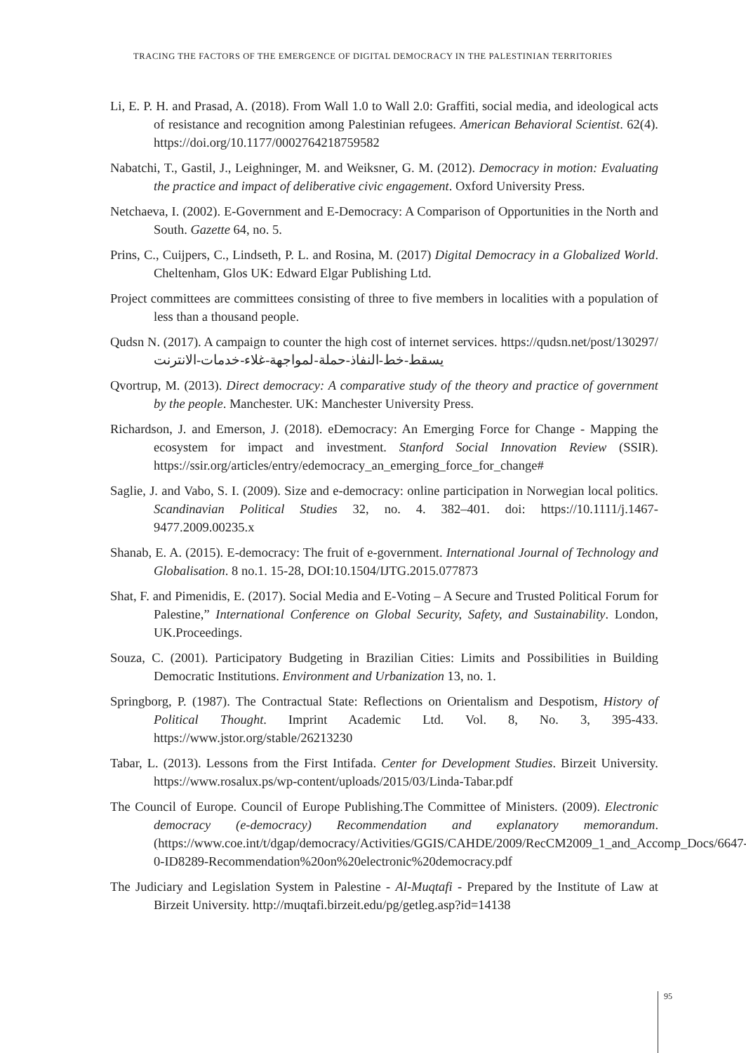TRACING THE FACTORS OF THE EMERGENCE OF DIGITAL DEMOCRACY IN THE PALESTINIAN TERRITORIES
Li, E. P. H. and Prasad, A. (2018). From Wall 1.0 to Wall 2.0: Graffiti, social media, and ideological acts of resistance and recognition among Palestinian refugees. American Behavioral Scientist. 62(4). https://doi.org/10.1177/0002764218759582
Nabatchi, T., Gastil, J., Leighninger, M. and Weiksner, G. M. (2012). Democracy in motion: Evaluating the practice and impact of deliberative civic engagement. Oxford University Press.
Netchaeva, I. (2002). E-Government and E-Democracy: A Comparison of Opportunities in the North and South. Gazette 64, no. 5.
Prins, C., Cuijpers, C., Lindseth, P. L. and Rosina, M. (2017) Digital Democracy in a Globalized World. Cheltenham, Glos UK: Edward Elgar Publishing Ltd.
Project committees are committees consisting of three to five members in localities with a population of less than a thousand people.
Qudsn N. (2017). A campaign to counter the high cost of internet services. https://qudsn.net/post/130297/يسقط-خط-النفاذ-حملة-لمواجهة-غلاء-خدمات-الانترنت
Qvortrup, M. (2013). Direct democracy: A comparative study of the theory and practice of government by the people. Manchester. UK: Manchester University Press.
Richardson, J. and Emerson, J. (2018). eDemocracy: An Emerging Force for Change - Mapping the ecosystem for impact and investment. Stanford Social Innovation Review (SSIR). https://ssir.org/articles/entry/edemocracy_an_emerging_force_for_change#
Saglie, J. and Vabo, S. I. (2009). Size and e-democracy: online participation in Norwegian local politics. Scandinavian Political Studies 32, no. 4. 382–401. doi: https://10.1111/j.1467-9477.2009.00235.x
Shanab, E. A. (2015). E-democracy: The fruit of e-government. International Journal of Technology and Globalisation. 8 no.1. 15-28, DOI:10.1504/IJTG.2015.077873
Shat, F. and Pimenidis, E. (2017). Social Media and E-Voting – A Secure and Trusted Political Forum for Palestine,” International Conference on Global Security, Safety, and Sustainability. London, UK.Proceedings.
Souza, C. (2001). Participatory Budgeting in Brazilian Cities: Limits and Possibilities in Building Democratic Institutions. Environment and Urbanization 13, no. 1.
Springborg, P. (1987). The Contractual State: Reflections on Orientalism and Despotism, History of Political Thought. Imprint Academic Ltd. Vol. 8, No. 3, 395-433. https://www.jstor.org/stable/26213230
Tabar, L. (2013). Lessons from the First Intifada. Center for Development Studies. Birzeit University. https://www.rosalux.ps/wp-content/uploads/2015/03/Linda-Tabar.pdf
The Council of Europe. Council of Europe Publishing.The Committee of Ministers. (2009). Electronic democracy (e-democracy) Recommendation and explanatory memorandum. (https://www.coe.int/t/dgap/democracy/Activities/GGIS/CAHDE/2009/RecCM2009_1_and_Accomp_Docs/6647-0-ID8289-Recommendation%20on%20electronic%20democracy.pdf
The Judiciary and Legislation System in Palestine - Al-Muqtafi - Prepared by the Institute of Law at Birzeit University. http://muqtafi.birzeit.edu/pg/getleg.asp?id=14138
95